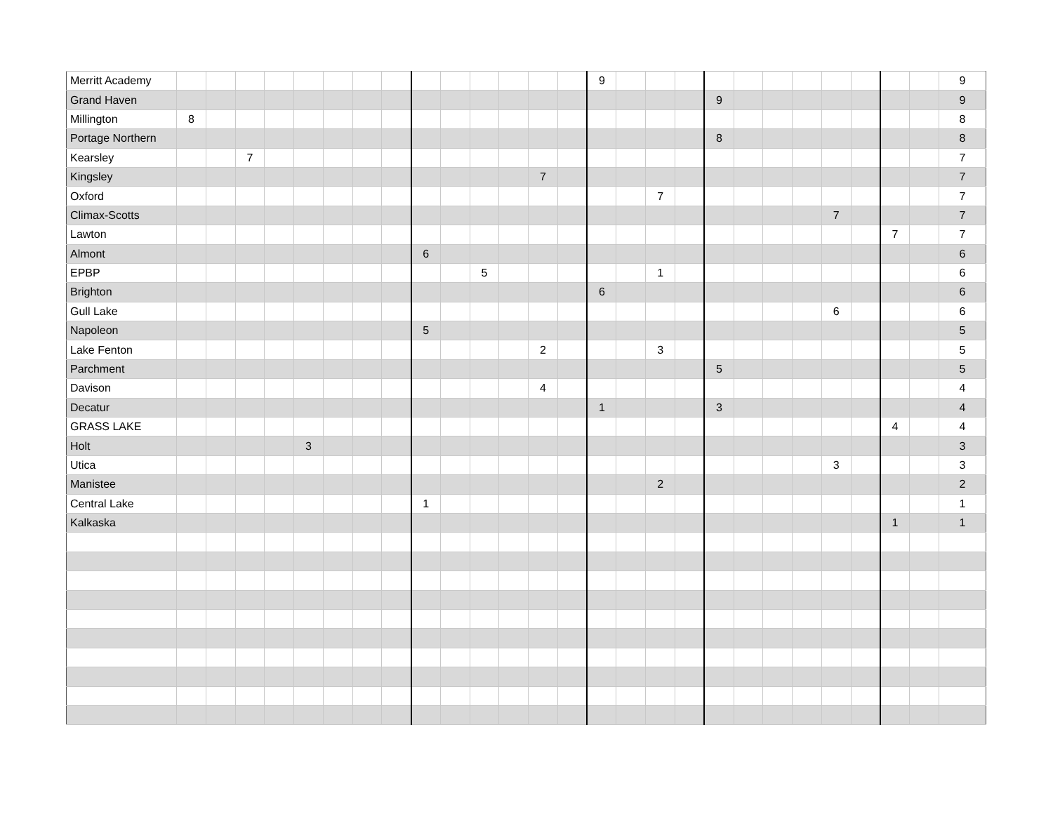| Merritt Academy | | | | | | | | | | | | | | | 9 | | | | | | | | | | | | 9 |
| Grand Haven | | | | | | | | | | | | | | | | | | | 9 | | | | | | | | 9 |
| Millington | 8 | | | | | | | | | | | | | | | | | | | | | | | | | | 8 |
| Portage Northern | | | | | | | | | | | | | | | | | | | 8 | | | | | | | | 8 |
| Kearsley | | | 7 | | | | | | | | | | | | | | | | | | | | | | | | 7 |
| Kingsley | | | | | | | | | | | | | 7 | | | | | | | | | | | | | | 7 |
| Oxford | | | | | | | | | | | | | | | | | 7 | | | | | | | | | | 7 |
| Climax-Scotts | | | | | | | | | | | | | | | | | | | | | | | 7 | | | | 7 |
| Lawton | | | | | | | | | | | | | | | | | | | | | | | | | 7 | | 7 |
| Almont | | | | | | | | | 6 | | | | | | | | | | | | | | | | | | 6 |
| EPBP | | | | | | | | | | | 5 | | | | | | 1 | | | | | | | | | | 6 |
| Brighton | | | | | | | | | | | | | | | 6 | | | | | | | | | | | | 6 |
| Gull Lake | | | | | | | | | | | | | | | | | | | | | | | 6 | | | | 6 |
| Napoleon | | | | | | | | | 5 | | | | | | | | | | | | | | | | | | 5 |
| Lake Fenton | | | | | | | | | | | | | 2 | | | | 3 | | | | | | | | | | 5 |
| Parchment | | | | | | | | | | | | | | | | | | | 5 | | | | | | | | 5 |
| Davison | | | | | | | | | | | | | 4 | | | | | | | | | | | | | | 4 |
| Decatur | | | | | | | | | | | | | | | 1 | | | | 3 | | | | | | | | 4 |
| GRASS LAKE | | | | | | | | | | | | | | | | | | | | | | | | | 4 | | 4 |
| Holt | | | | | 3 | | | | | | | | | | | | | | | | | | | | | | 3 |
| Utica | | | | | | | | | | | | | | | | | | | | | | | 3 | | | | 3 |
| Manistee | | | | | | | | | | | | | | | | | 2 | | | | | | | | | | 2 |
| Central Lake | | | | | | | | | 1 | | | | | | | | | | | | | | | | | | 1 |
| Kalkaska | | | | | | | | | | | | | | | | | | | | | | | | | 1 | | 1 |